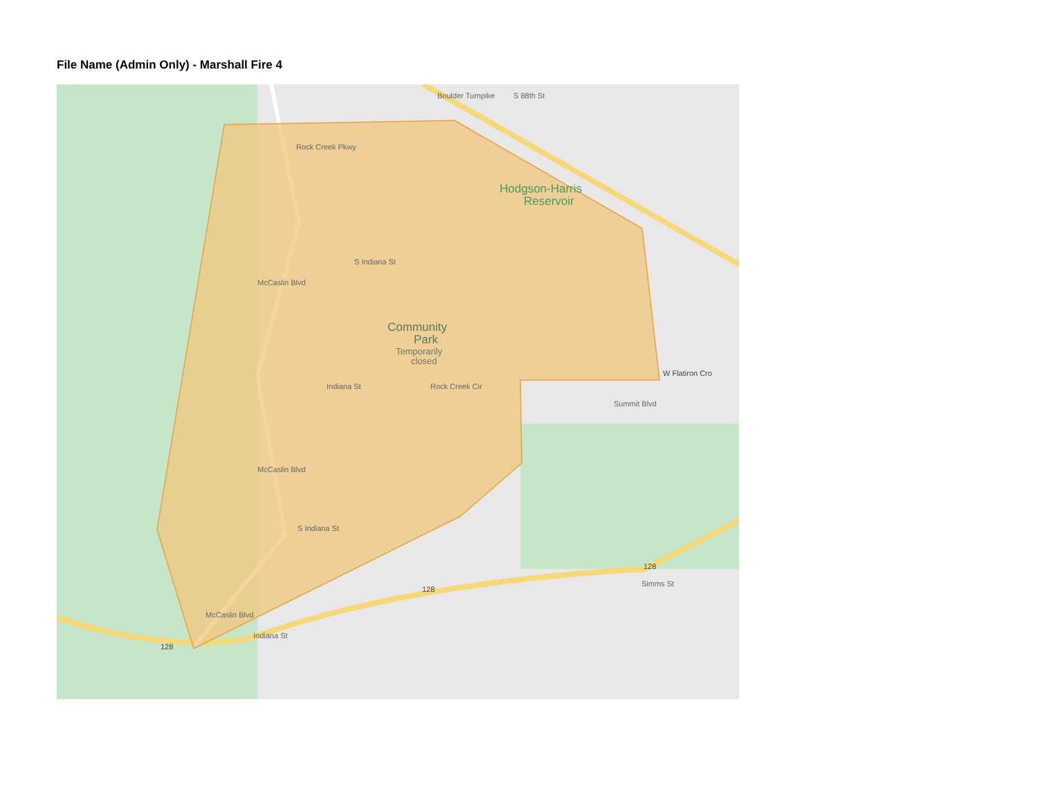File Name (Admin Only) - Marshall Fire 4
Hodgson-Harris
Reservoir
Community
Park
Temporarily
closed
Rock Creek Pkwy
Boulder Turnpike
S 88th St
S Indiana St
McCaslin Blvd
W Flatiron Cro
Rock Creek Cir
Indiana St
Summit Blvd
McCaslin Blvd
S Indiana St
128
Simms St
128
McCaslin Blvd
128
Indiana St